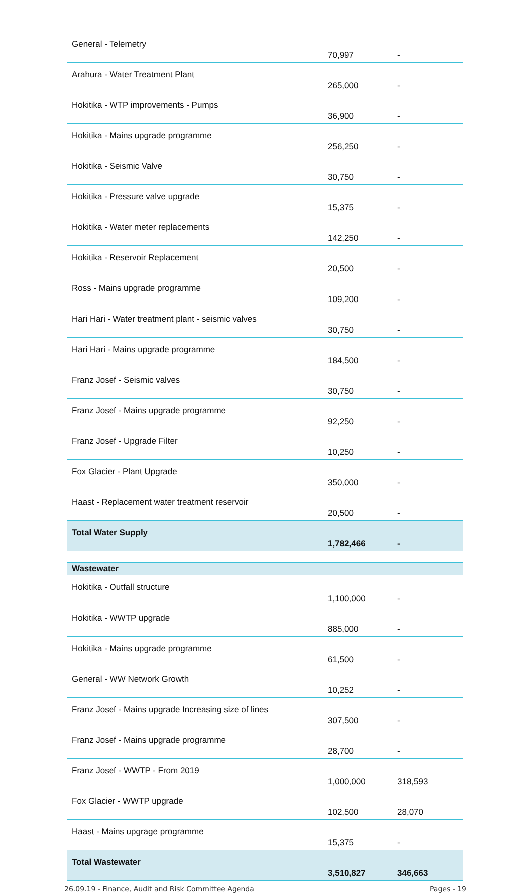| General - Telemetry | 70,997 | - |
| Arahura - Water Treatment Plant | 265,000 | - |
| Hokitika - WTP improvements - Pumps | 36,900 | - |
| Hokitika - Mains upgrade programme | 256,250 | - |
| Hokitika - Seismic Valve | 30,750 | - |
| Hokitika - Pressure valve upgrade | 15,375 | - |
| Hokitika - Water meter replacements | 142,250 | - |
| Hokitika - Reservoir Replacement | 20,500 | - |
| Ross - Mains upgrade programme | 109,200 | - |
| Hari Hari - Water treatment plant - seismic valves | 30,750 | - |
| Hari Hari - Mains upgrade programme | 184,500 | - |
| Franz Josef - Seismic valves | 30,750 | - |
| Franz Josef - Mains upgrade programme | 92,250 | - |
| Franz Josef - Upgrade Filter | 10,250 | - |
| Fox Glacier - Plant Upgrade | 350,000 | - |
| Haast - Replacement water treatment reservoir | 20,500 | - |
| Total Water Supply | 1,782,466 | - |
| Wastewater | | |
| Hokitika - Outfall structure | 1,100,000 | - |
| Hokitika - WWTP upgrade | 885,000 | - |
| Hokitika - Mains upgrade programme | 61,500 | - |
| General - WW Network Growth | 10,252 | - |
| Franz Josef - Mains upgrade Increasing size of lines | 307,500 | - |
| Franz Josef - Mains upgrade programme | 28,700 | - |
| Franz Josef - WWTP - From 2019 | 1,000,000 | 318,593 |
| Fox Glacier - WWTP upgrade | 102,500 | 28,070 |
| Haast - Mains upgrage programme | 15,375 | - |
| Total Wastewater | 3,510,827 | 346,663 |
26.09.19 - Finance, Audit and Risk Committee Agenda Pages - 19